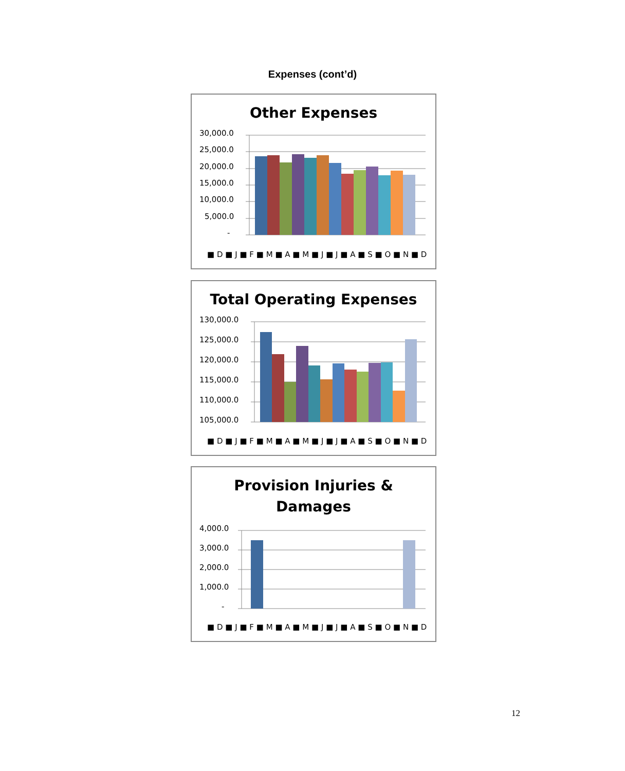Expenses (cont’d)
Other Expenses
30,000.0
25,000.0
20,000.0
15,000.0
10,000.0
5,000.0
-
■ D ■ J ■ F ■ M ■ A ■ M ■ J ■ J ■ A ■ S ■ O ■ N ■ D
Total Operating Expenses
130,000.0
125,000.0
120,000.0
115,000.0
110,000.0
105,000.0
■ D ■ J ■ F ■ M ■ A ■ M ■ J ■ J ■ A ■ S ■ O ■ N ■ D
Provision Injuries &
Damages
4,000.0
3,000.0
2,000.0
1,000.0
-
■ D ■ J ■ F ■ M ■ A ■ M ■ J ■ J ■ A ■ S ■ O ■ N ■ D
12